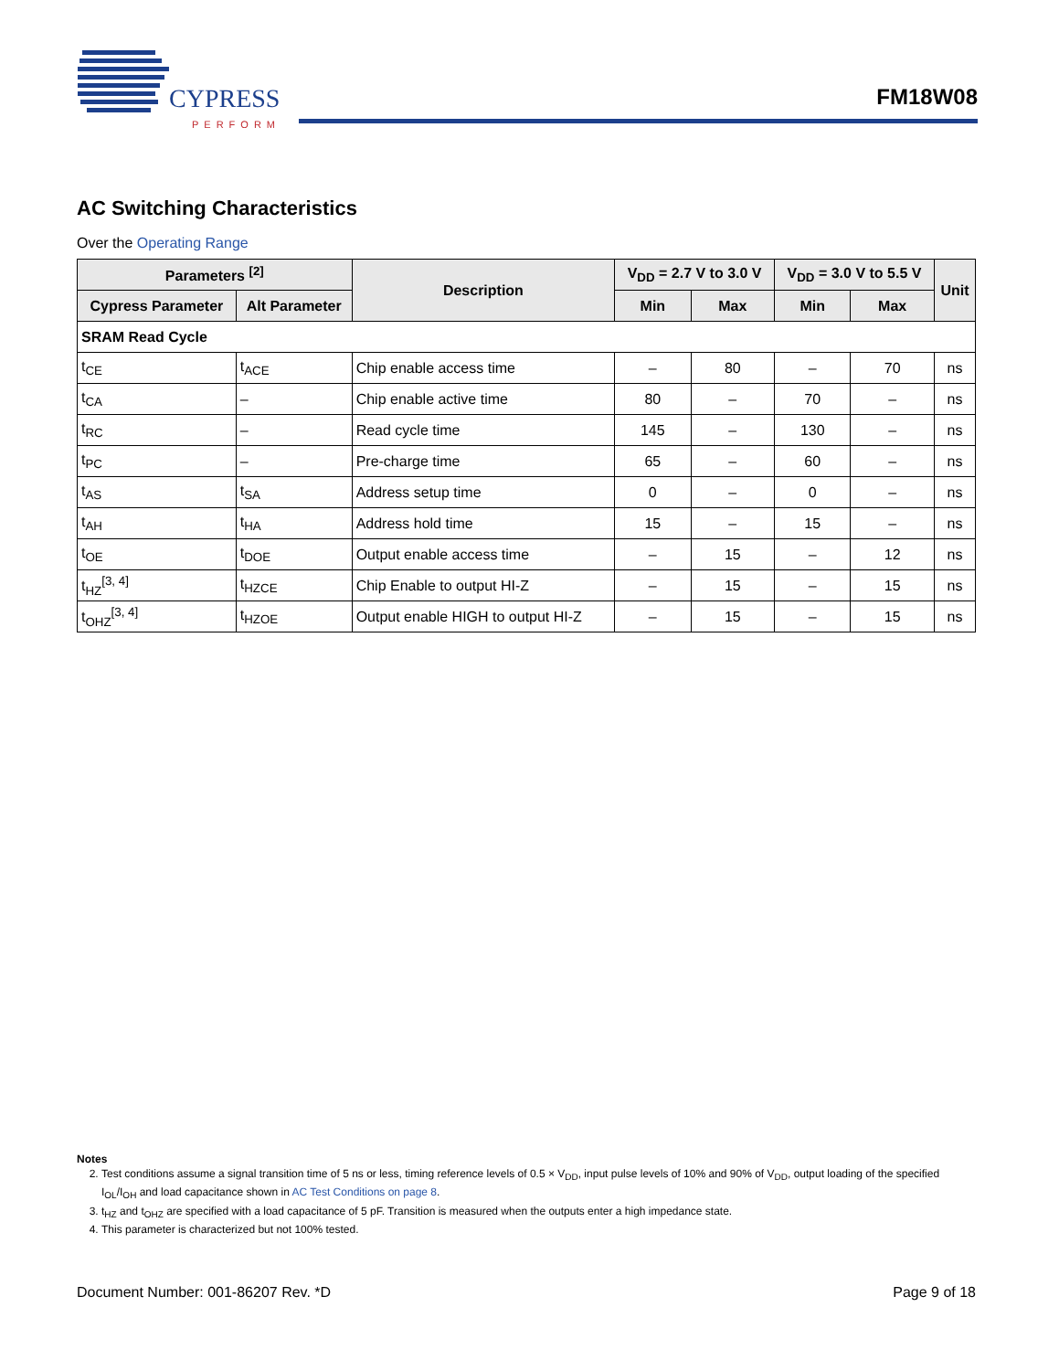CYPRESS
PERFORM
FM18W08
AC Switching Characteristics
Over the Operating Range
| Parameters <sup>[2]</sup> | | Description | V<sub>DD</sub> = 2.7 V to 3.0 V | | V<sub>DD</sub> = 3.0 V to 5.5 V | | Unit |
| --- | --- | --- | --- | --- | --- | --- | --- |
| Cypress Parameter | Alt Parameter | | Min | Max | Min | Max | |
| SRAM Read Cycle | | | | | | | |
| t<sub>CE</sub> | t<sub>ACE</sub> | Chip enable access time | – | 80 | – | 70 | ns |
| t<sub>CA</sub> | – | Chip enable active time | 80 | – | 70 | – | ns |
| t<sub>RC</sub> | – | Read cycle time | 145 | – | 130 | – | ns |
| t<sub>PC</sub> | – | Pre-charge time | 65 | – | 60 | – | ns |
| t<sub>AS</sub> | t<sub>SA</sub> | Address setup time | 0 | – | 0 | – | ns |
| t<sub>AH</sub> | t<sub>HA</sub> | Address hold time | 15 | – | 15 | – | ns |
| t<sub>OE</sub> | t<sub>DOE</sub> | Output enable access time | – | 15 | – | 12 | ns |
| t<sub>HZ</sub><sup>[3, 4]</sup> | t<sub>HZCE</sub> | Chip Enable to output HI-Z | – | 15 | – | 15 | ns |
| t<sub>OHZ</sub><sup>[3, 4]</sup> | t<sub>HZOE</sub> | Output enable HIGH to output HI-Z | – | 15 | – | 15 | ns |
Notes
2. Test conditions assume a signal transition time of 5 ns or less, timing reference levels of 0.5 × V<sub>DD</sub>, input pulse levels of 10% and 90% of V<sub>DD</sub>, output loading of the specified I<sub>OL</sub>/I<sub>OH</sub> and load capacitance shown in AC Test Conditions on page 8.
3. t<sub>HZ</sub> and t<sub>OHZ</sub> are specified with a load capacitance of 5 pF. Transition is measured when the outputs enter a high impedance state.
4. This parameter is characterized but not 100% tested.
Document Number: 001-86207 Rev. *D Page 9 of 18